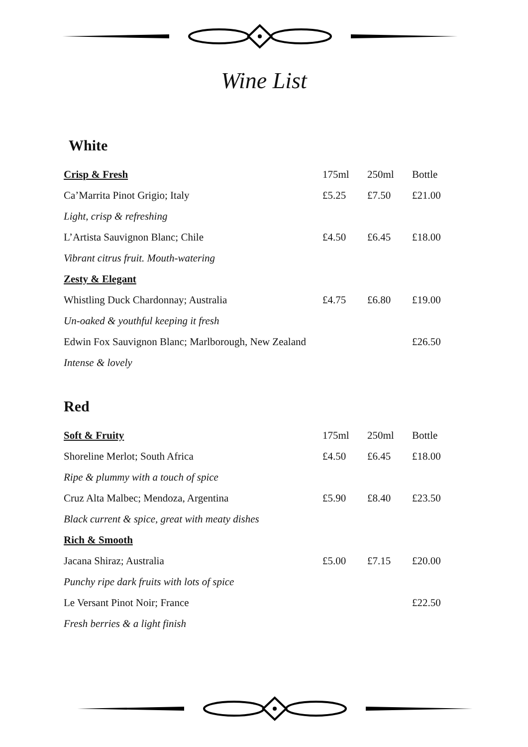Wine List
White
| Crisp & Fresh | 175ml | 250ml | Bottle |
| Ca’Marrita Pinot Grigio; Italy | £5.25 | £7.50 | £21.00 |
| Light, crisp & refreshing | | | |
| L’Artista Sauvignon Blanc; Chile | £4.50 | £6.45 | £18.00 |
| Vibrant citrus fruit. Mouth-watering | | | |
| Zesty & Elegant | | | |
| Whistling Duck Chardonnay; Australia | £4.75 | £6.80 | £19.00 |
| Un-oaked & youthful keeping it fresh | | | |
| Edwin Fox Sauvignon Blanc; Marlborough, New Zealand | | | £26.50 |
| Intense & lovely | | | |
Red
| Soft & Fruity | 175ml | 250ml | Bottle |
| Shoreline Merlot; South Africa | £4.50 | £6.45 | £18.00 |
| Ripe & plummy with a touch of spice | | | |
| Cruz Alta Malbec; Mendoza, Argentina | £5.90 | £8.40 | £23.50 |
| Black current & spice, great with meaty dishes | | | |
| Rich & Smooth | | | |
| Jacana Shiraz; Australia | £5.00 | £7.15 | £20.00 |
| Punchy ripe dark fruits with lots of spice | | | |
| Le Versant Pinot Noir; France | | | £22.50 |
| Fresh berries & a light finish | | | |